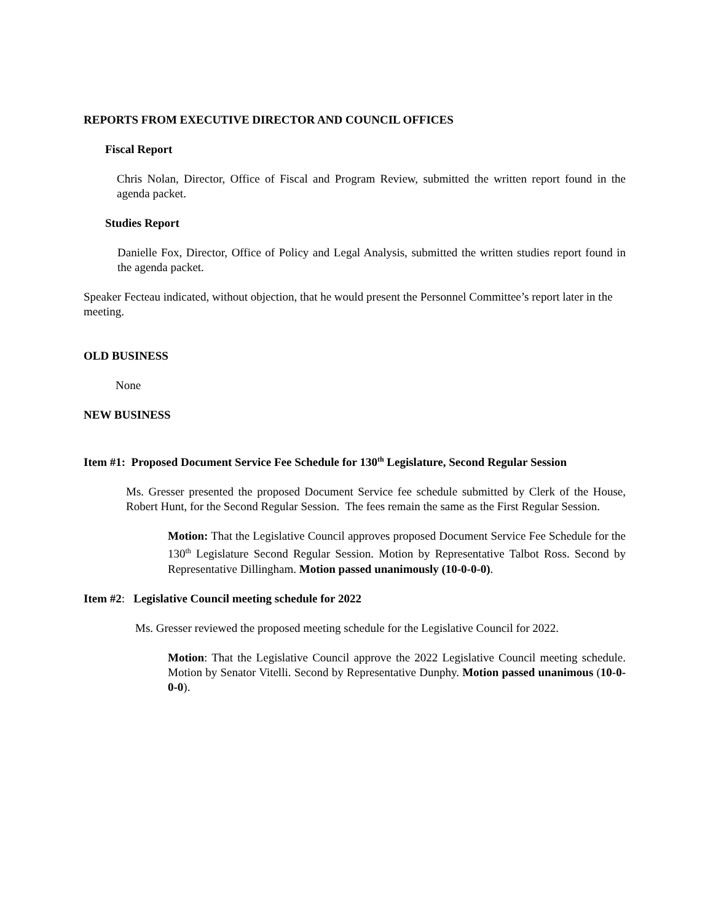REPORTS FROM EXECUTIVE DIRECTOR AND COUNCIL OFFICES
Fiscal Report
Chris Nolan, Director, Office of Fiscal and Program Review, submitted the written report found in the agenda packet.
Studies Report
Danielle Fox, Director, Office of Policy and Legal Analysis, submitted the written studies report found in the agenda packet.
Speaker Fecteau indicated, without objection, that he would present the Personnel Committee’s report later in the meeting.
OLD BUSINESS
None
NEW BUSINESS
Item #1: Proposed Document Service Fee Schedule for 130<sup>th</sup> Legislature, Second Regular Session
Ms. Gresser presented the proposed Document Service fee schedule submitted by Clerk of the House, Robert Hunt, for the Second Regular Session. The fees remain the same as the First Regular Session.
Motion: That the Legislative Council approves proposed Document Service Fee Schedule for the 130<sup>th</sup> Legislature Second Regular Session. Motion by Representative Talbot Ross. Second by Representative Dillingham. Motion passed unanimously (10-0-0-0).
Item #2: Legislative Council meeting schedule for 2022
Ms. Gresser reviewed the proposed meeting schedule for the Legislative Council for 2022.
Motion: That the Legislative Council approve the 2022 Legislative Council meeting schedule. Motion by Senator Vitelli. Second by Representative Dunphy. Motion passed unanimous (10-0-0-0).